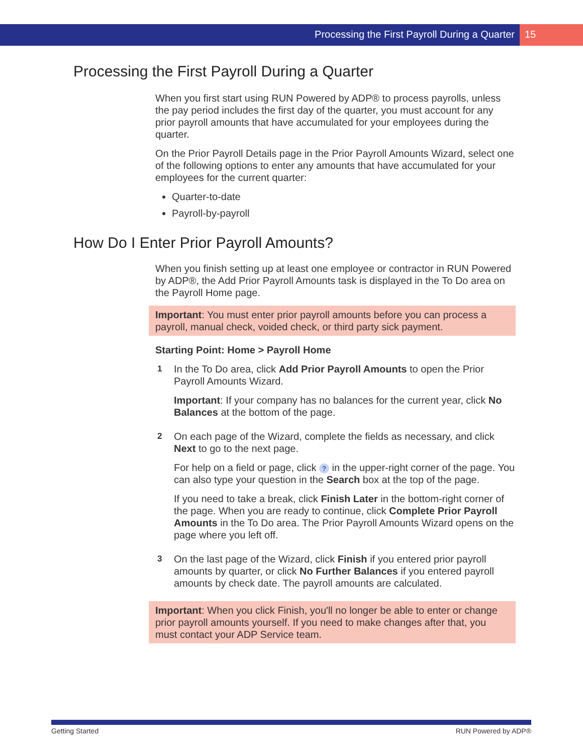Processing the First Payroll During a Quarter
15
Processing the First Payroll During a Quarter
When you first start using RUN Powered by ADP® to process payrolls, unless the pay period includes the first day of the quarter, you must account for any prior payroll amounts that have accumulated for your employees during the quarter.
On the Prior Payroll Details page in the Prior Payroll Amounts Wizard, select one of the following options to enter any amounts that have accumulated for your employees for the current quarter:
Quarter-to-date
Payroll-by-payroll
How Do I Enter Prior Payroll Amounts?
When you finish setting up at least one employee or contractor in RUN Powered by ADP®, the Add Prior Payroll Amounts task is displayed in the To Do area on the Payroll Home page.
Important: You must enter prior payroll amounts before you can process a payroll, manual check, voided check, or third party sick payment.
Starting Point: Home > Payroll Home
1
In the To Do area, click Add Prior Payroll Amounts to open the Prior Payroll Amounts Wizard.
Important: If your company has no balances for the current year, click No Balances at the bottom of the page.
2
On each page of the Wizard, complete the fields as necessary, and click Next to go to the next page.
For help on a field or page, click ? in the upper-right corner of the page. You can also type your question in the Search box at the top of the page.
If you need to take a break, click Finish Later in the bottom-right corner of the page. When you are ready to continue, click Complete Prior Payroll Amounts in the To Do area. The Prior Payroll Amounts Wizard opens on the page where you left off.
3
On the last page of the Wizard, click Finish if you entered prior payroll amounts by quarter, or click No Further Balances if you entered payroll amounts by check date. The payroll amounts are calculated.
Important: When you click Finish, you'll no longer be able to enter or change prior payroll amounts yourself. If you need to make changes after that, you must contact your ADP Service team.
Getting Started RUN Powered by ADP®